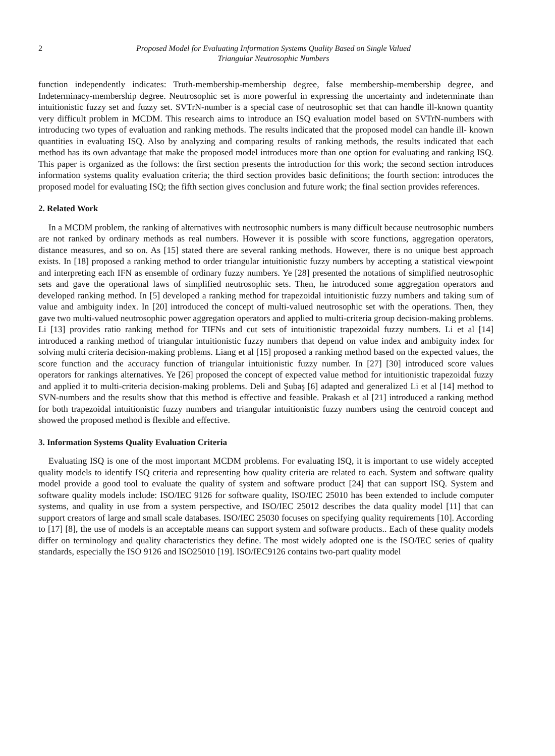2 Proposed Model for Evaluating Information Systems Quality Based on Single Valued
Triangular Neutrosophic Numbers
function independently indicates: Truth-membership-membership degree, false membership-membership degree, and Indeterminacy-membership degree. Neutrosophic set is more powerful in expressing the uncertainty and indeterminate than intuitionistic fuzzy set and fuzzy set. SVTrN-number is a special case of neutrosophic set that can handle ill-known quantity very difficult problem in MCDM. This research aims to introduce an ISQ evaluation model based on SVTrN-numbers with introducing two types of evaluation and ranking methods. The results indicated that the proposed model can handle ill- known quantities in evaluating ISQ. Also by analyzing and comparing results of ranking methods, the results indicated that each method has its own advantage that make the proposed model introduces more than one option for evaluating and ranking ISQ. This paper is organized as the follows: the first section presents the introduction for this work; the second section introduces information systems quality evaluation criteria; the third section provides basic definitions; the fourth section: introduces the proposed model for evaluating ISQ; the fifth section gives conclusion and future work; the final section provides references.
2. Related Work
In a MCDM problem, the ranking of alternatives with neutrosophic numbers is many difficult because neutrosophic numbers are not ranked by ordinary methods as real numbers. However it is possible with score functions, aggregation operators, distance measures, and so on. As [15] stated there are several ranking methods. However, there is no unique best approach exists. In [18] proposed a ranking method to order triangular intuitionistic fuzzy numbers by accepting a statistical viewpoint and interpreting each IFN as ensemble of ordinary fuzzy numbers. Ye [28] presented the notations of simplified neutrosophic sets and gave the operational laws of simplified neutrosophic sets. Then, he introduced some aggregation operators and developed ranking method. In [5] developed a ranking method for trapezoidal intuitionistic fuzzy numbers and taking sum of value and ambiguity index. In [20] introduced the concept of multi-valued neutrosophic set with the operations. Then, they gave two multi-valued neutrosophic power aggregation operators and applied to multi-criteria group decision-making problems. Li [13] provides ratio ranking method for TIFNs and cut sets of intuitionistic trapezoidal fuzzy numbers. Li et al [14] introduced a ranking method of triangular intuitionistic fuzzy numbers that depend on value index and ambiguity index for solving multi criteria decision-making problems. Liang et al [15] proposed a ranking method based on the expected values, the score function and the accuracy function of triangular intuitionistic fuzzy number. In [27] [30] introduced score values operators for rankings alternatives. Ye [26] proposed the concept of expected value method for intuitionistic trapezoidal fuzzy and applied it to multi-criteria decision-making problems. Deli and Şubaş [6] adapted and generalized Li et al [14] method to SVN-numbers and the results show that this method is effective and feasible. Prakash et al [21] introduced a ranking method for both trapezoidal intuitionistic fuzzy numbers and triangular intuitionistic fuzzy numbers using the centroid concept and showed the proposed method is flexible and effective.
3. Information Systems Quality Evaluation Criteria
Evaluating ISQ is one of the most important MCDM problems. For evaluating ISQ, it is important to use widely accepted quality models to identify ISQ criteria and representing how quality criteria are related to each. System and software quality model provide a good tool to evaluate the quality of system and software product [24] that can support ISQ. System and software quality models include: ISO/IEC 9126 for software quality, ISO/IEC 25010 has been extended to include computer systems, and quality in use from a system perspective, and ISO/IEC 25012 describes the data quality model [11] that can support creators of large and small scale databases. ISO/IEC 25030 focuses on specifying quality requirements [10]. According to [17] [8], the use of models is an acceptable means can support system and software products.. Each of these quality models differ on terminology and quality characteristics they define. The most widely adopted one is the ISO/IEC series of quality standards, especially the ISO 9126 and ISO25010 [19]. ISO/IEC9126 contains two-part quality model